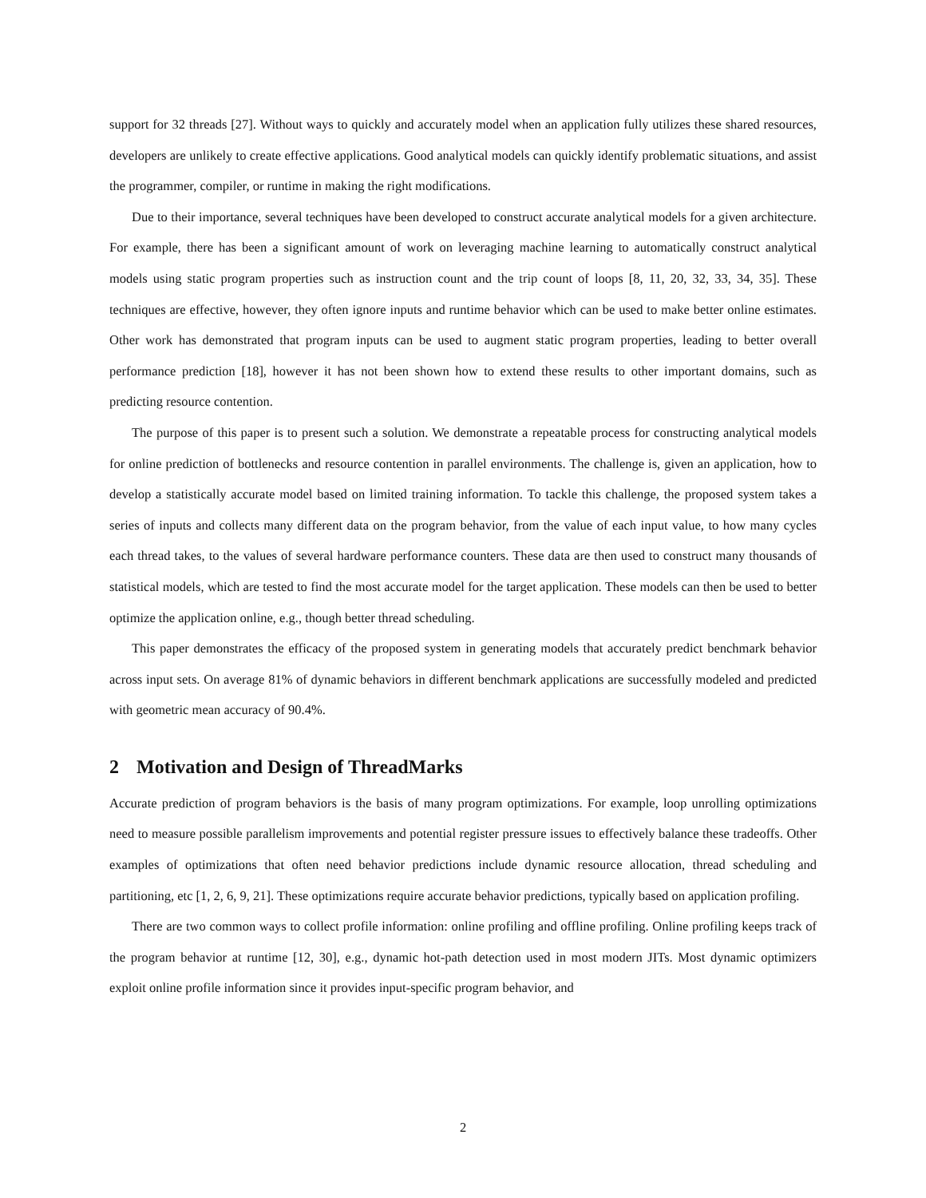support for 32 threads [27]. Without ways to quickly and accurately model when an application fully utilizes these shared resources, developers are unlikely to create effective applications. Good analytical models can quickly identify problematic situations, and assist the programmer, compiler, or runtime in making the right modifications.
Due to their importance, several techniques have been developed to construct accurate analytical models for a given architecture. For example, there has been a significant amount of work on leveraging machine learning to automatically construct analytical models using static program properties such as instruction count and the trip count of loops [8, 11, 20, 32, 33, 34, 35]. These techniques are effective, however, they often ignore inputs and runtime behavior which can be used to make better online estimates. Other work has demonstrated that program inputs can be used to augment static program properties, leading to better overall performance prediction [18], however it has not been shown how to extend these results to other important domains, such as predicting resource contention.
The purpose of this paper is to present such a solution. We demonstrate a repeatable process for constructing analytical models for online prediction of bottlenecks and resource contention in parallel environments. The challenge is, given an application, how to develop a statistically accurate model based on limited training information. To tackle this challenge, the proposed system takes a series of inputs and collects many different data on the program behavior, from the value of each input value, to how many cycles each thread takes, to the values of several hardware performance counters. These data are then used to construct many thousands of statistical models, which are tested to find the most accurate model for the target application. These models can then be used to better optimize the application online, e.g., though better thread scheduling.
This paper demonstrates the efficacy of the proposed system in generating models that accurately predict benchmark behavior across input sets. On average 81% of dynamic behaviors in different benchmark applications are successfully modeled and predicted with geometric mean accuracy of 90.4%.
2 Motivation and Design of ThreadMarks
Accurate prediction of program behaviors is the basis of many program optimizations. For example, loop unrolling optimizations need to measure possible parallelism improvements and potential register pressure issues to effectively balance these tradeoffs. Other examples of optimizations that often need behavior predictions include dynamic resource allocation, thread scheduling and partitioning, etc [1, 2, 6, 9, 21]. These optimizations require accurate behavior predictions, typically based on application profiling.
There are two common ways to collect profile information: online profiling and offline profiling. Online profiling keeps track of the program behavior at runtime [12, 30], e.g., dynamic hot-path detection used in most modern JITs. Most dynamic optimizers exploit online profile information since it provides input-specific program behavior, and
2